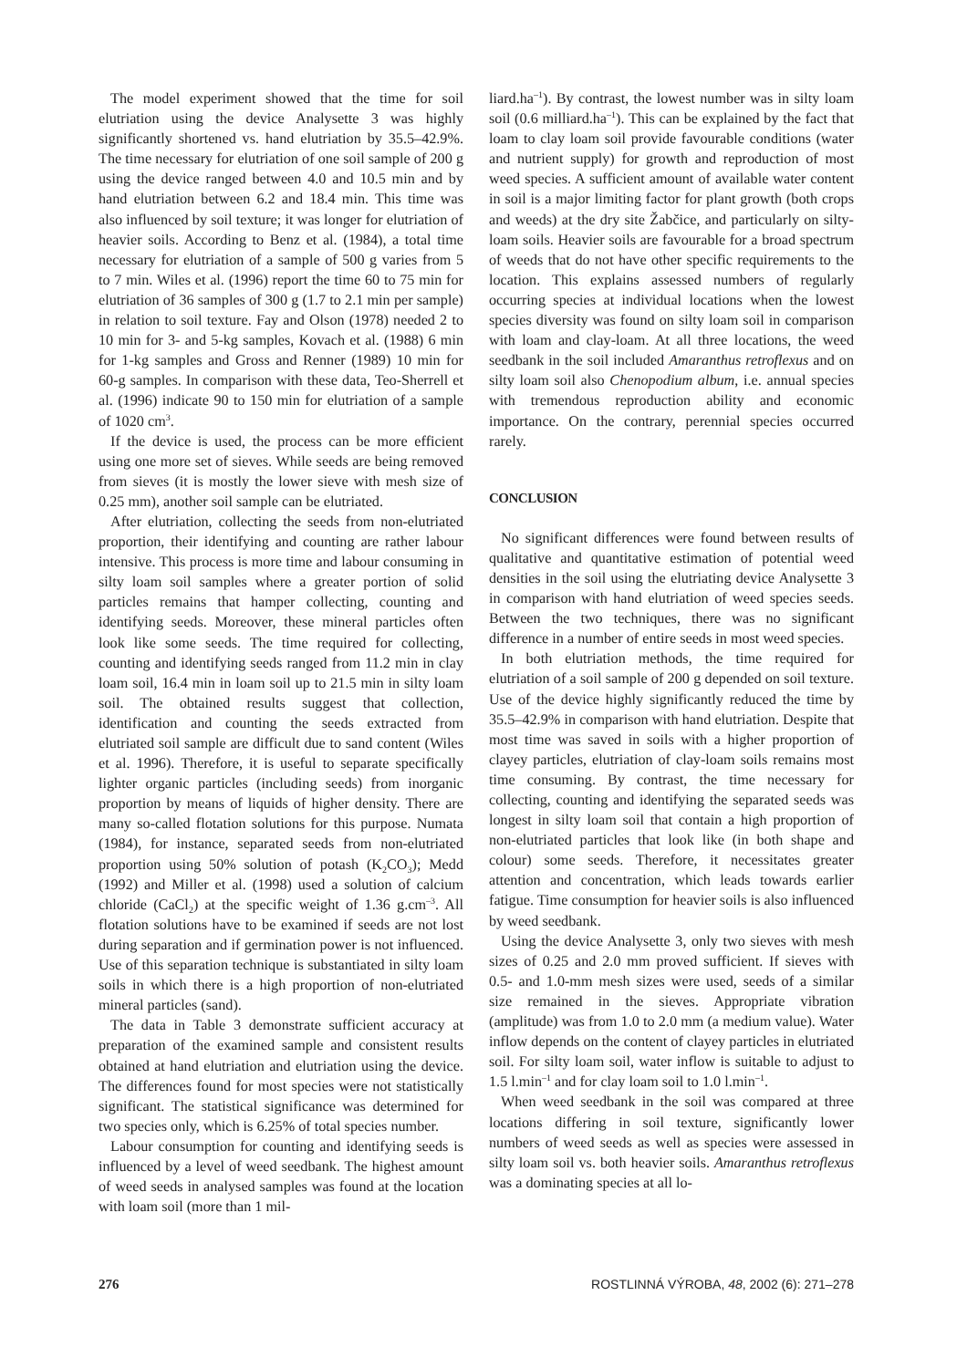The model experiment showed that the time for soil elutriation using the device Analysette 3 was highly significantly shortened vs. hand elutriation by 35.5–42.9%. The time necessary for elutriation of one soil sample of 200 g using the device ranged between 4.0 and 10.5 min and by hand elutriation between 6.2 and 18.4 min. This time was also influenced by soil texture; it was longer for elutriation of heavier soils. According to Benz et al. (1984), a total time necessary for elutriation of a sample of 500 g varies from 5 to 7 min. Wiles et al. (1996) report the time 60 to 75 min for elutriation of 36 samples of 300 g (1.7 to 2.1 min per sample) in relation to soil texture. Fay and Olson (1978) needed 2 to 10 min for 3- and 5-kg samples, Kovach et al. (1988) 6 min for 1-kg samples and Gross and Renner (1989) 10 min for 60-g samples. In comparison with these data, Teo-Sherrell et al. (1996) indicate 90 to 150 min for elutriation of a sample of 1020 cm<sup>3</sup>.
If the device is used, the process can be more efficient using one more set of sieves. While seeds are being removed from sieves (it is mostly the lower sieve with mesh size of 0.25 mm), another soil sample can be elutriated.
After elutriation, collecting the seeds from non-elutriated proportion, their identifying and counting are rather labour intensive. This process is more time and labour consuming in silty loam soil samples where a greater portion of solid particles remains that hamper collecting, counting and identifying seeds. Moreover, these mineral particles often look like some seeds. The time required for collecting, counting and identifying seeds ranged from 11.2 min in clay loam soil, 16.4 min in loam soil up to 21.5 min in silty loam soil. The obtained results suggest that collection, identification and counting the seeds extracted from elutriated soil sample are difficult due to sand content (Wiles et al. 1996). Therefore, it is useful to separate specifically lighter organic particles (including seeds) from inorganic proportion by means of liquids of higher density. There are many so-called flotation solutions for this purpose. Numata (1984), for instance, separated seeds from non-elutriated proportion using 50% solution of potash (K<sub>2</sub>CO<sub>3</sub>); Medd (1992) and Miller et al. (1998) used a solution of calcium chloride (CaCl<sub>2</sub>) at the specific weight of 1.36 g.cm<sup>–3</sup>. All flotation solutions have to be examined if seeds are not lost during separation and if germination power is not influenced. Use of this separation technique is substantiated in silty loam soils in which there is a high proportion of non-elutriated mineral particles (sand).
The data in Table 3 demonstrate sufficient accuracy at preparation of the examined sample and consistent results obtained at hand elutriation and elutriation using the device. The differences found for most species were not statistically significant. The statistical significance was determined for two species only, which is 6.25% of total species number.
Labour consumption for counting and identifying seeds is influenced by a level of weed seedbank. The highest amount of weed seeds in analysed samples was found at the location with loam soil (more than 1 mil-
liard.ha<sup>–1</sup>). By contrast, the lowest number was in silty loam soil (0.6 milliard.ha<sup>–1</sup>). This can be explained by the fact that loam to clay loam soil provide favourable conditions (water and nutrient supply) for growth and reproduction of most weed species. A sufficient amount of available water content in soil is a major limiting factor for plant growth (both crops and weeds) at the dry site Žabčice, and particularly on silty-loam soils. Heavier soils are favourable for a broad spectrum of weeds that do not have other specific requirements to the location. This explains assessed numbers of regularly occurring species at individual locations when the lowest species diversity was found on silty loam soil in comparison with loam and clay-loam. At all three locations, the weed seedbank in the soil included Amaranthus retroflexus and on silty loam soil also Chenopodium album, i.e. annual species with tremendous reproduction ability and economic importance. On the contrary, perennial species occurred rarely.
CONCLUSION
No significant differences were found between results of qualitative and quantitative estimation of potential weed densities in the soil using the elutriating device Analysette 3 in comparison with hand elutriation of weed species seeds. Between the two techniques, there was no significant difference in a number of entire seeds in most weed species.
In both elutriation methods, the time required for elutriation of a soil sample of 200 g depended on soil texture. Use of the device highly significantly reduced the time by 35.5–42.9% in comparison with hand elutriation. Despite that most time was saved in soils with a higher proportion of clayey particles, elutriation of clay-loam soils remains most time consuming. By contrast, the time necessary for collecting, counting and identifying the separated seeds was longest in silty loam soil that contain a high proportion of non-elutriated particles that look like (in both shape and colour) some seeds. Therefore, it necessitates greater attention and concentration, which leads towards earlier fatigue. Time consumption for heavier soils is also influenced by weed seedbank.
Using the device Analysette 3, only two sieves with mesh sizes of 0.25 and 2.0 mm proved sufficient. If sieves with 0.5- and 1.0-mm mesh sizes were used, seeds of a similar size remained in the sieves. Appropriate vibration (amplitude) was from 1.0 to 2.0 mm (a medium value). Water inflow depends on the content of clayey particles in elutriated soil. For silty loam soil, water inflow is suitable to adjust to 1.5 l.min<sup>–1</sup> and for clay loam soil to 1.0 l.min<sup>–1</sup>.
When weed seedbank in the soil was compared at three locations differing in soil texture, significantly lower numbers of weed seeds as well as species were assessed in silty loam soil vs. both heavier soils. Amaranthus retroflexus was a dominating species at all lo-
276 ROSTLINNÁ VÝROBA, 48, 2002 (6): 271–278